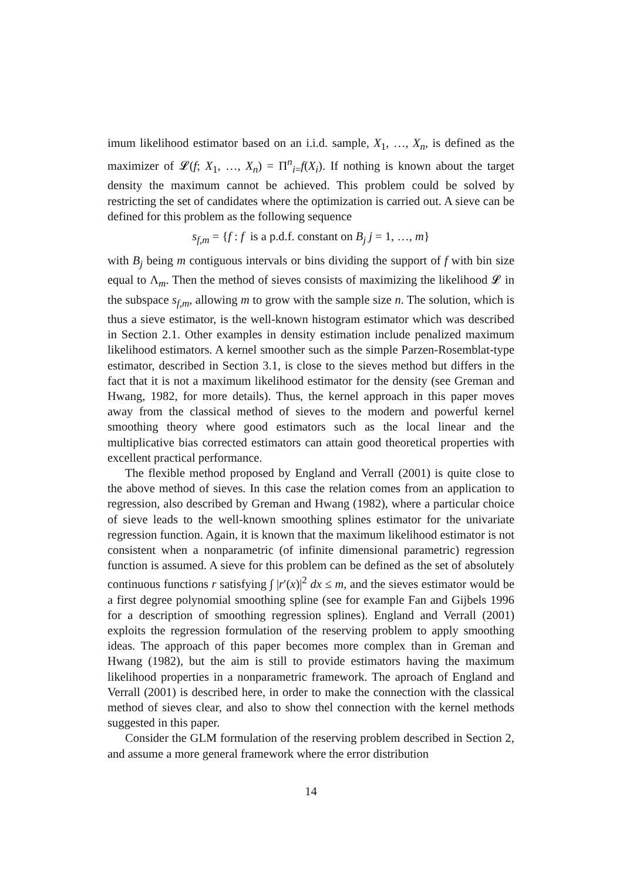imum likelihood estimator based on an i.i.d. sample, X<sub>1</sub>, …, X<sub>n</sub>, is defined as the maximizer of 𝓛(f; X<sub>1</sub>, …, X<sub>n</sub>) = Π<sup>n</sup><sub>i=</sub>f(X<sub>i</sub>). If nothing is known about the target density the maximum cannot be achieved. This problem could be solved by restricting the set of candidates where the optimization is carried out. A sieve can be defined for this problem as the following sequence
s<sub>f,m</sub> = {f : f is a p.d.f. constant on B<sub>j</sub> j = 1, …, m}
with B<sub>j</sub> being m contiguous intervals or bins dividing the support of f with bin size equal to Λ<sub>m</sub>. Then the method of sieves consists of maximizing the likelihood 𝓛 in the subspace s<sub>f,m</sub>, allowing m to grow with the sample size n. The solution, which is thus a sieve estimator, is the well-known histogram estimator which was described in Section 2.1. Other examples in density estimation include penalized maximum likelihood estimators. A kernel smoother such as the simple Parzen-Rosemblat-type estimator, described in Section 3.1, is close to the sieves method but differs in the fact that it is not a maximum likelihood estimator for the density (see Greman and Hwang, 1982, for more details). Thus, the kernel approach in this paper moves away from the classical method of sieves to the modern and powerful kernel smoothing theory where good estimators such as the local linear and the multiplicative bias corrected estimators can attain good theoretical properties with excellent practical performance.
The flexible method proposed by England and Verrall (2001) is quite close to the above method of sieves. In this case the relation comes from an application to regression, also described by Greman and Hwang (1982), where a particular choice of sieve leads to the well-known smoothing splines estimator for the univariate regression function. Again, it is known that the maximum likelihood estimator is not consistent when a nonparametric (of infinite dimensional parametric) regression function is assumed. A sieve for this problem can be defined as the set of absolutely continuous functions r satisfying ∫ |r′(x)|<sup>2</sup> dx ≤ m, and the sieves estimator would be a first degree polynomial smoothing spline (see for example Fan and Gijbels 1996 for a description of smoothing regression splines). England and Verrall (2001) exploits the regression formulation of the reserving problem to apply smoothing ideas. The approach of this paper becomes more complex than in Greman and Hwang (1982), but the aim is still to provide estimators having the maximum likelihood properties in a nonparametric framework. The aproach of England and Verrall (2001) is described here, in order to make the connection with the classical method of sieves clear, and also to show thel connection with the kernel methods suggested in this paper.
Consider the GLM formulation of the reserving problem described in Section 2, and assume a more general framework where the error distribution
14